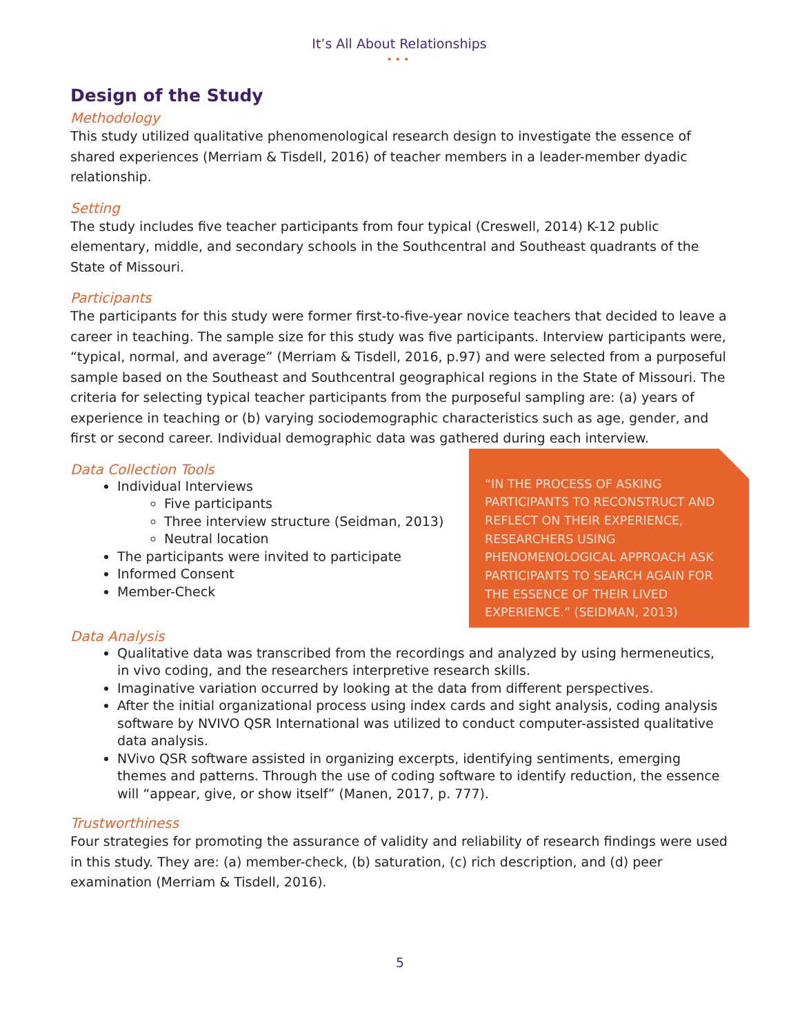It’s All About Relationships
•••
Design of the Study
Methodology
This study utilized qualitative phenomenological research design to investigate the essence of shared experiences (Merriam & Tisdell, 2016) of teacher members in a leader-member dyadic relationship.
Setting
The study includes five teacher participants from four typical (Creswell, 2014) K-12 public elementary, middle, and secondary schools in the Southcentral and Southeast quadrants of the State of Missouri.
Participants
The participants for this study were former first-to-five-year novice teachers that decided to leave a career in teaching. The sample size for this study was five participants. Interview participants were, “typical, normal, and average” (Merriam & Tisdell, 2016, p.97) and were selected from a purposeful sample based on the Southeast and Southcentral geographical regions in the State of Missouri. The criteria for selecting typical teacher participants from the purposeful sampling are: (a) years of experience in teaching or (b) varying sociodemographic characteristics such as age, gender, and first or second career. Individual demographic data was gathered during each interview.
Data Collection Tools
Individual Interviews
Five participants
Three interview structure (Seidman, 2013)
Neutral location
The participants were invited to participate
Informed Consent
Member-Check
“IN THE PROCESS OF ASKING PARTICIPANTS TO RECONSTRUCT AND REFLECT ON THEIR EXPERIENCE, RESEARCHERS USING PHENOMENOLOGICAL APPROACH ASK PARTICIPANTS TO SEARCH AGAIN FOR THE ESSENCE OF THEIR LIVED EXPERIENCE.” (SEIDMAN, 2013)
Data Analysis
Qualitative data was transcribed from the recordings and analyzed by using hermeneutics, in vivo coding, and the researchers interpretive research skills.
Imaginative variation occurred by looking at the data from different perspectives.
After the initial organizational process using index cards and sight analysis, coding analysis software by NVIVO QSR International was utilized to conduct computer-assisted qualitative data analysis.
NVivo QSR software assisted in organizing excerpts, identifying sentiments, emerging themes and patterns. Through the use of coding software to identify reduction, the essence will “appear, give, or show itself” (Manen, 2017, p. 777).
Trustworthiness
Four strategies for promoting the assurance of validity and reliability of research findings were used in this study. They are: (a) member-check, (b) saturation, (c) rich description, and (d) peer examination (Merriam & Tisdell, 2016).
5